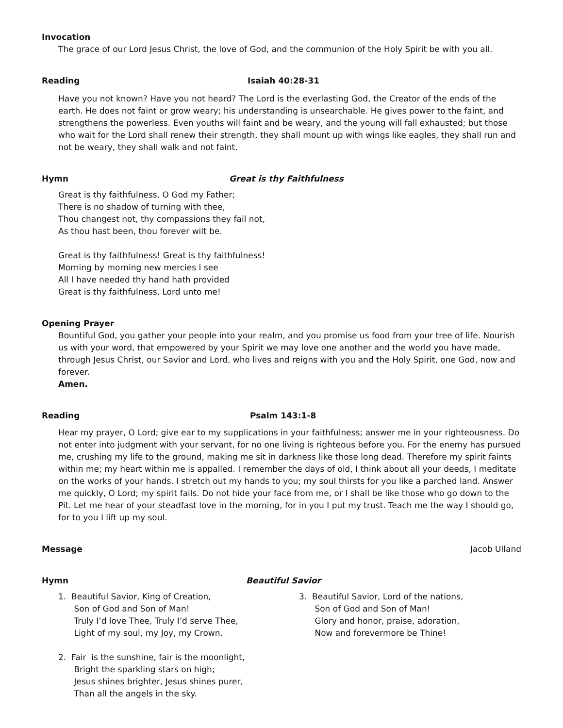Invocation
The grace of our Lord Jesus Christ, the love of God, and the communion of the Holy Spirit be with you all.
Reading Isaiah 40:28-31
Have you not known? Have you not heard? The Lord is the everlasting God, the Creator of the ends of the earth. He does not faint or grow weary; his understanding is unsearchable. He gives power to the faint, and strengthens the powerless. Even youths will faint and be weary, and the young will fall exhausted; but those who wait for the Lord shall renew their strength, they shall mount up with wings like eagles, they shall run and not be weary, they shall walk and not faint.
Hymn Great is thy Faithfulness
Great is thy faithfulness, O God my Father;
There is no shadow of turning with thee,
Thou changest not, thy compassions they fail not,
As thou hast been, thou forever wilt be.
Great is thy faithfulness! Great is thy faithfulness!
Morning by morning new mercies I see
All I have needed thy hand hath provided
Great is thy faithfulness, Lord unto me!
Opening Prayer
Bountiful God, you gather your people into your realm, and you promise us food from your tree of life. Nourish us with your word, that empowered by your Spirit we may love one another and the world you have made, through Jesus Christ, our Savior and Lord, who lives and reigns with you and the Holy Spirit, one God, now and forever.
Amen.
Reading Psalm 143:1-8
Hear my prayer, O Lord; give ear to my supplications in your faithfulness; answer me in your righteousness. Do not enter into judgment with your servant, for no one living is righteous before you. For the enemy has pursued me, crushing my life to the ground, making me sit in darkness like those long dead. Therefore my spirit faints within me; my heart within me is appalled. I remember the days of old, I think about all your deeds, I meditate on the works of your hands. I stretch out my hands to you; my soul thirsts for you like a parched land. Answer me quickly, O Lord; my spirit fails. Do not hide your face from me, or I shall be like those who go down to the Pit. Let me hear of your steadfast love in the morning, for in you I put my trust. Teach me the way I should go, for to you I lift up my soul.
Message Jacob Ulland
Hymn Beautiful Savior
1. Beautiful Savior, King of Creation,
Son of God and Son of Man!
Truly I’d love Thee, Truly I’d serve Thee,
Light of my soul, my Joy, my Crown.
2. Fair is the sunshine, fair is the moonlight,
Bright the sparkling stars on high;
Jesus shines brighter, Jesus shines purer,
Than all the angels in the sky.
3. Beautiful Savior, Lord of the nations,
Son of God and Son of Man!
Glory and honor, praise, adoration,
Now and forevermore be Thine!